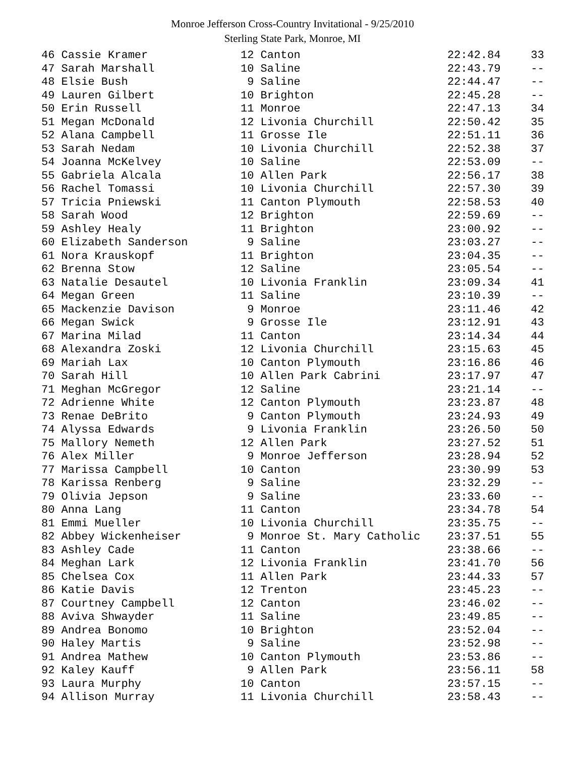Monroe Jefferson Cross-Country Invitational - 9/25/2010
Sterling State Park, Monroe, MI
| 46 Cassie Kramer | 12 Canton | 22:42.84 | 33 |
| 47 Sarah Marshall | 10 Saline | 22:43.79 | -- |
| 48 Elsie Bush | 9 Saline | 22:44.47 | -- |
| 49 Lauren Gilbert | 10 Brighton | 22:45.28 | -- |
| 50 Erin Russell | 11 Monroe | 22:47.13 | 34 |
| 51 Megan McDonald | 12 Livonia Churchill | 22:50.42 | 35 |
| 52 Alana Campbell | 11 Grosse Ile | 22:51.11 | 36 |
| 53 Sarah Nedam | 10 Livonia Churchill | 22:52.38 | 37 |
| 54 Joanna McKelvey | 10 Saline | 22:53.09 | -- |
| 55 Gabriela Alcala | 10 Allen Park | 22:56.17 | 38 |
| 56 Rachel Tomassi | 10 Livonia Churchill | 22:57.30 | 39 |
| 57 Tricia Pniewski | 11 Canton Plymouth | 22:58.53 | 40 |
| 58 Sarah Wood | 12 Brighton | 22:59.69 | -- |
| 59 Ashley Healy | 11 Brighton | 23:00.92 | -- |
| 60 Elizabeth Sanderson | 9 Saline | 23:03.27 | -- |
| 61 Nora Krauskopf | 11 Brighton | 23:04.35 | -- |
| 62 Brenna Stow | 12 Saline | 23:05.54 | -- |
| 63 Natalie Desautel | 10 Livonia Franklin | 23:09.34 | 41 |
| 64 Megan Green | 11 Saline | 23:10.39 | -- |
| 65 Mackenzie Davison | 9 Monroe | 23:11.46 | 42 |
| 66 Megan Swick | 9 Grosse Ile | 23:12.91 | 43 |
| 67 Marina Milad | 11 Canton | 23:14.34 | 44 |
| 68 Alexandra Zoski | 12 Livonia Churchill | 23:15.63 | 45 |
| 69 Mariah Lax | 10 Canton Plymouth | 23:16.86 | 46 |
| 70 Sarah Hill | 10 Allen Park Cabrini | 23:17.97 | 47 |
| 71 Meghan McGregor | 12 Saline | 23:21.14 | -- |
| 72 Adrienne White | 12 Canton Plymouth | 23:23.87 | 48 |
| 73 Renae DeBrito | 9 Canton Plymouth | 23:24.93 | 49 |
| 74 Alyssa Edwards | 9 Livonia Franklin | 23:26.50 | 50 |
| 75 Mallory Nemeth | 12 Allen Park | 23:27.52 | 51 |
| 76 Alex Miller | 9 Monroe Jefferson | 23:28.94 | 52 |
| 77 Marissa Campbell | 10 Canton | 23:30.99 | 53 |
| 78 Karissa Renberg | 9 Saline | 23:32.29 | -- |
| 79 Olivia Jepson | 9 Saline | 23:33.60 | -- |
| 80 Anna Lang | 11 Canton | 23:34.78 | 54 |
| 81 Emmi Mueller | 10 Livonia Churchill | 23:35.75 | -- |
| 82 Abbey Wickenheiser | 9 Monroe St. Mary Catholic | 23:37.51 | 55 |
| 83 Ashley Cade | 11 Canton | 23:38.66 | -- |
| 84 Meghan Lark | 12 Livonia Franklin | 23:41.70 | 56 |
| 85 Chelsea Cox | 11 Allen Park | 23:44.33 | 57 |
| 86 Katie Davis | 12 Trenton | 23:45.23 | -- |
| 87 Courtney Campbell | 12 Canton | 23:46.02 | -- |
| 88 Aviva Shwayder | 11 Saline | 23:49.85 | -- |
| 89 Andrea Bonomo | 10 Brighton | 23:52.04 | -- |
| 90 Haley Martis | 9 Saline | 23:52.98 | -- |
| 91 Andrea Mathew | 10 Canton Plymouth | 23:53.86 | -- |
| 92 Kaley Kauff | 9 Allen Park | 23:56.11 | 58 |
| 93 Laura Murphy | 10 Canton | 23:57.15 | -- |
| 94 Allison Murray | 11 Livonia Churchill | 23:58.43 | -- |